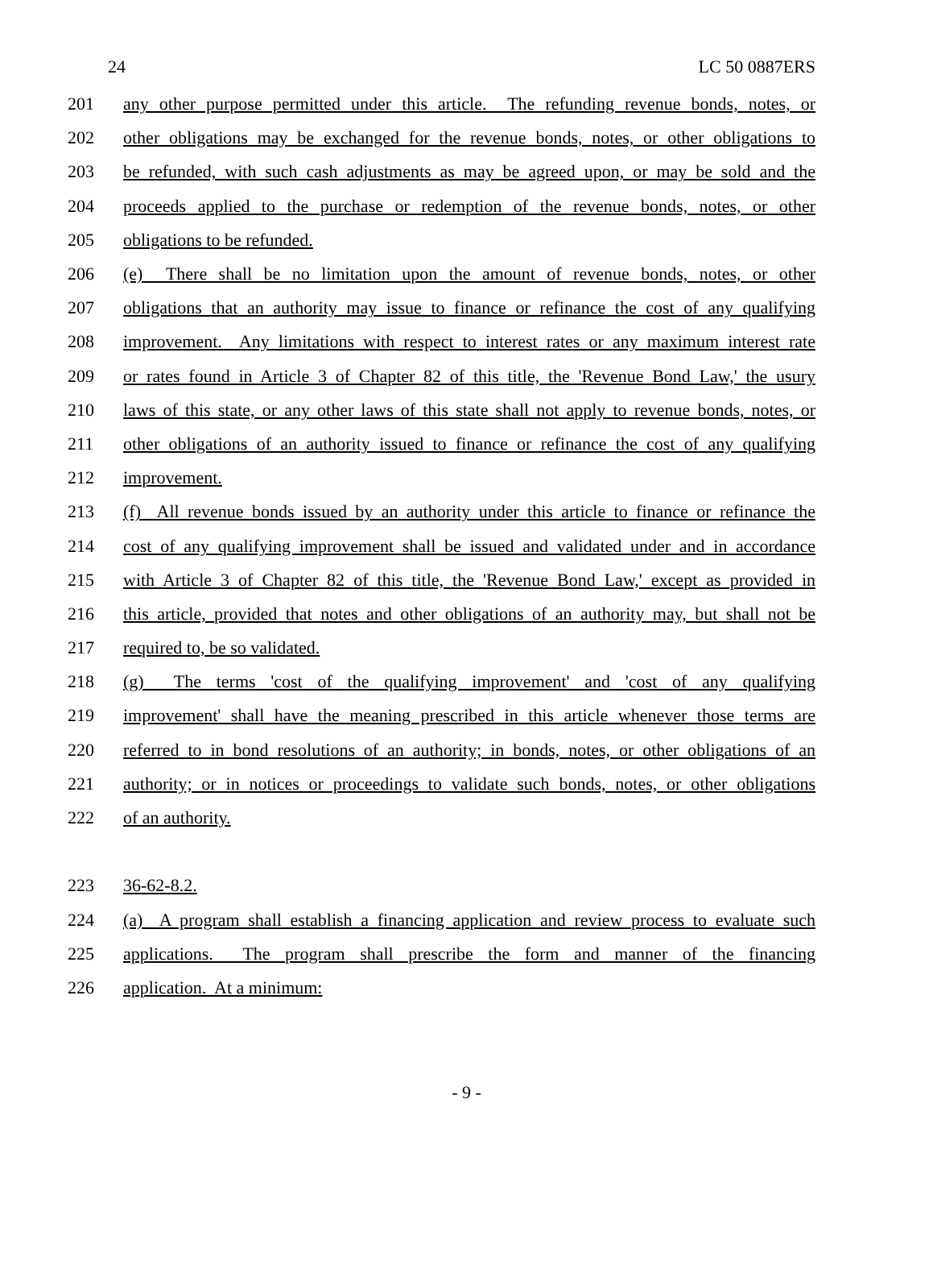24 LC 50 0887ERS
201 any other purpose permitted under this article. The refunding revenue bonds, notes, or
202 other obligations may be exchanged for the revenue bonds, notes, or other obligations to
203 be refunded, with such cash adjustments as may be agreed upon, or may be sold and the
204 proceeds applied to the purchase or redemption of the revenue bonds, notes, or other
205 obligations to be refunded.
206 (e) There shall be no limitation upon the amount of revenue bonds, notes, or other
207 obligations that an authority may issue to finance or refinance the cost of any qualifying
208 improvement. Any limitations with respect to interest rates or any maximum interest rate
209 or rates found in Article 3 of Chapter 82 of this title, the 'Revenue Bond Law,' the usury
210 laws of this state, or any other laws of this state shall not apply to revenue bonds, notes, or
211 other obligations of an authority issued to finance or refinance the cost of any qualifying
212 improvement.
213 (f) All revenue bonds issued by an authority under this article to finance or refinance the
214 cost of any qualifying improvement shall be issued and validated under and in accordance
215 with Article 3 of Chapter 82 of this title, the 'Revenue Bond Law,' except as provided in
216 this article, provided that notes and other obligations of an authority may, but shall not be
217 required to, be so validated.
218 (g) The terms 'cost of the qualifying improvement' and 'cost of any qualifying
219 improvement' shall have the meaning prescribed in this article whenever those terms are
220 referred to in bond resolutions of an authority; in bonds, notes, or other obligations of an
221 authority; or in notices or proceedings to validate such bonds, notes, or other obligations
222 of an authority.
223 36-62-8.2.
224 (a) A program shall establish a financing application and review process to evaluate such
225 applications. The program shall prescribe the form and manner of the financing
226 application. At a minimum:
- 9 -